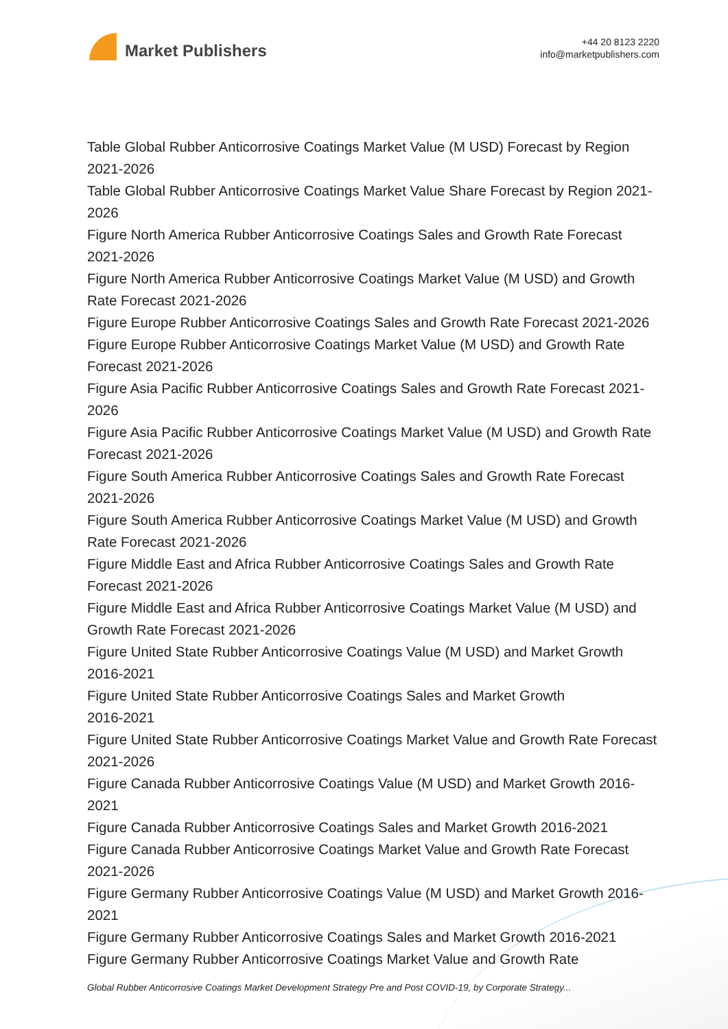Market Publishers
+44 20 8123 2220
info@marketpublishers.com
Table Global Rubber Anticorrosive Coatings Market Value (M USD) Forecast by Region 2021-2026
Table Global Rubber Anticorrosive Coatings Market Value Share Forecast by Region 2021-2026
Figure North America Rubber Anticorrosive Coatings Sales and Growth Rate Forecast 2021-2026
Figure North America Rubber Anticorrosive Coatings Market Value (M USD) and Growth Rate Forecast 2021-2026
Figure Europe Rubber Anticorrosive Coatings Sales and Growth Rate Forecast 2021-2026
Figure Europe Rubber Anticorrosive Coatings Market Value (M USD) and Growth Rate Forecast 2021-2026
Figure Asia Pacific Rubber Anticorrosive Coatings Sales and Growth Rate Forecast 2021-2026
Figure Asia Pacific Rubber Anticorrosive Coatings Market Value (M USD) and Growth Rate Forecast 2021-2026
Figure South America Rubber Anticorrosive Coatings Sales and Growth Rate Forecast 2021-2026
Figure South America Rubber Anticorrosive Coatings Market Value (M USD) and Growth Rate Forecast 2021-2026
Figure Middle East and Africa Rubber Anticorrosive Coatings Sales and Growth Rate Forecast 2021-2026
Figure Middle East and Africa Rubber Anticorrosive Coatings Market Value (M USD) and Growth Rate Forecast 2021-2026
Figure United State Rubber Anticorrosive Coatings Value (M USD) and Market Growth 2016-2021
Figure United State Rubber Anticorrosive Coatings Sales and Market Growth
2016-2021
Figure United State Rubber Anticorrosive Coatings Market Value and Growth Rate Forecast 2021-2026
Figure Canada Rubber Anticorrosive Coatings Value (M USD) and Market Growth 2016-2021
Figure Canada Rubber Anticorrosive Coatings Sales and Market Growth 2016-2021
Figure Canada Rubber Anticorrosive Coatings Market Value and Growth Rate Forecast 2021-2026
Figure Germany Rubber Anticorrosive Coatings Value (M USD) and Market Growth 2016-2021
Figure Germany Rubber Anticorrosive Coatings Sales and Market Growth 2016-2021
Figure Germany Rubber Anticorrosive Coatings Market Value and Growth Rate
Global Rubber Anticorrosive Coatings Market Development Strategy Pre and Post COVID-19, by Corporate Strategy...